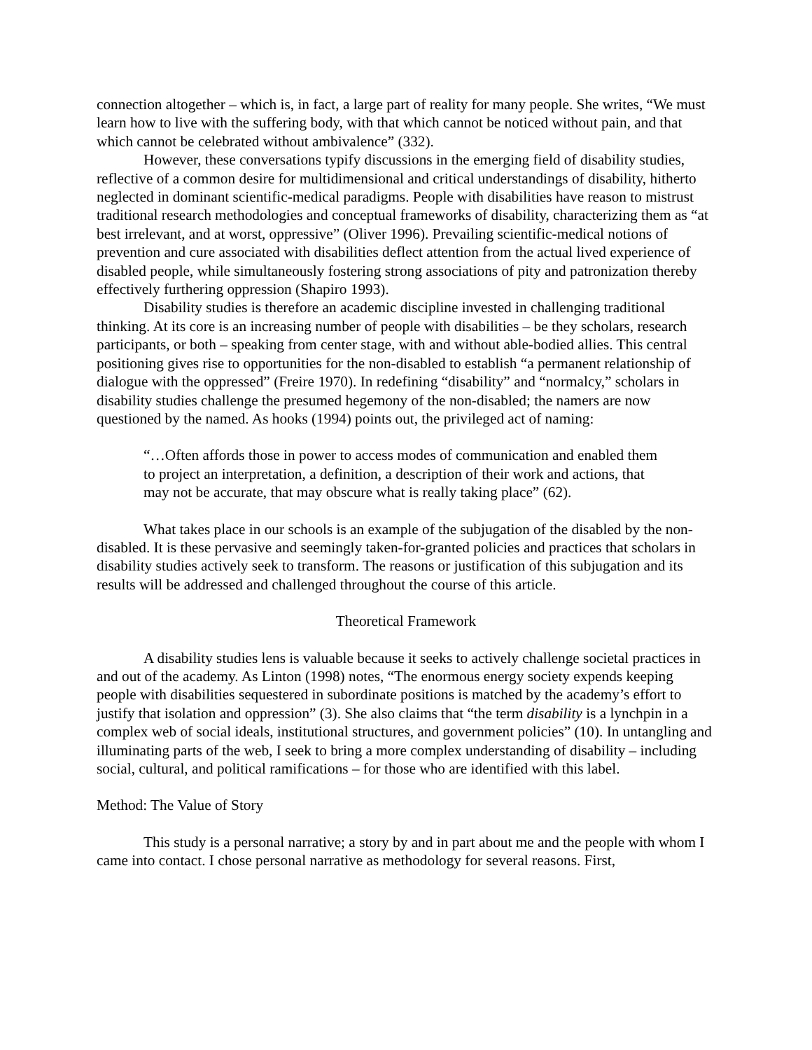connection altogether – which is, in fact, a large part of reality for many people. She writes, “We must learn how to live with the suffering body, with that which cannot be noticed without pain, and that which cannot be celebrated without ambivalence” (332).
However, these conversations typify discussions in the emerging field of disability studies, reflective of a common desire for multidimensional and critical understandings of disability, hitherto neglected in dominant scientific-medical paradigms. People with disabilities have reason to mistrust traditional research methodologies and conceptual frameworks of disability, characterizing them as “at best irrelevant, and at worst, oppressive” (Oliver 1996). Prevailing scientific-medical notions of prevention and cure associated with disabilities deflect attention from the actual lived experience of disabled people, while simultaneously fostering strong associations of pity and patronization thereby effectively furthering oppression (Shapiro 1993).
Disability studies is therefore an academic discipline invested in challenging traditional thinking. At its core is an increasing number of people with disabilities – be they scholars, research participants, or both – speaking from center stage, with and without able-bodied allies. This central positioning gives rise to opportunities for the non-disabled to establish “a permanent relationship of dialogue with the oppressed” (Freire 1970). In redefining “disability” and “normalcy,” scholars in disability studies challenge the presumed hegemony of the non-disabled; the namers are now questioned by the named. As hooks (1994) points out, the privileged act of naming:
“…Often affords those in power to access modes of communication and enabled them to project an interpretation, a definition, a description of their work and actions, that may not be accurate, that may obscure what is really taking place” (62).
What takes place in our schools is an example of the subjugation of the disabled by the non-disabled. It is these pervasive and seemingly taken-for-granted policies and practices that scholars in disability studies actively seek to transform. The reasons or justification of this subjugation and its results will be addressed and challenged throughout the course of this article.
Theoretical Framework
A disability studies lens is valuable because it seeks to actively challenge societal practices in and out of the academy. As Linton (1998) notes, “The enormous energy society expends keeping people with disabilities sequestered in subordinate positions is matched by the academy’s effort to justify that isolation and oppression” (3). She also claims that “the term disability is a lynchpin in a complex web of social ideals, institutional structures, and government policies” (10). In untangling and illuminating parts of the web, I seek to bring a more complex understanding of disability – including social, cultural, and political ramifications – for those who are identified with this label.
Method: The Value of Story
This study is a personal narrative; a story by and in part about me and the people with whom I came into contact. I chose personal narrative as methodology for several reasons. First,